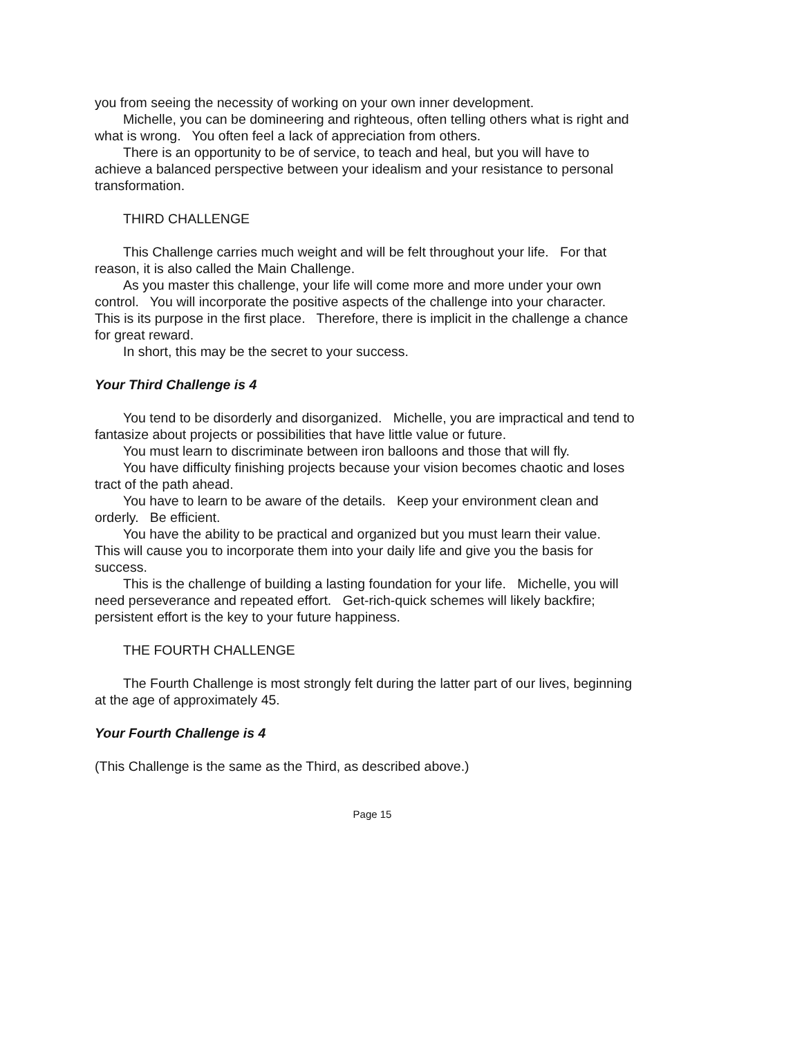you from seeing the necessity of working on your own inner development.
Michelle, you can be domineering and righteous, often telling others what is right and what is wrong. You often feel a lack of appreciation from others.
There is an opportunity to be of service, to teach and heal, but you will have to achieve a balanced perspective between your idealism and your resistance to personal transformation.
THIRD CHALLENGE
This Challenge carries much weight and will be felt throughout your life. For that reason, it is also called the Main Challenge.
As you master this challenge, your life will come more and more under your own control. You will incorporate the positive aspects of the challenge into your character. This is its purpose in the first place. Therefore, there is implicit in the challenge a chance for great reward.
In short, this may be the secret to your success.
Your Third Challenge is 4
You tend to be disorderly and disorganized. Michelle, you are impractical and tend to fantasize about projects or possibilities that have little value or future.
You must learn to discriminate between iron balloons and those that will fly.
You have difficulty finishing projects because your vision becomes chaotic and loses tract of the path ahead.
You have to learn to be aware of the details. Keep your environment clean and orderly. Be efficient.
You have the ability to be practical and organized but you must learn their value. This will cause you to incorporate them into your daily life and give you the basis for success.
This is the challenge of building a lasting foundation for your life. Michelle, you will need perseverance and repeated effort. Get-rich-quick schemes will likely backfire; persistent effort is the key to your future happiness.
THE FOURTH CHALLENGE
The Fourth Challenge is most strongly felt during the latter part of our lives, beginning at the age of approximately 45.
Your Fourth Challenge is 4
(This Challenge is the same as the Third, as described above.)
Page 15